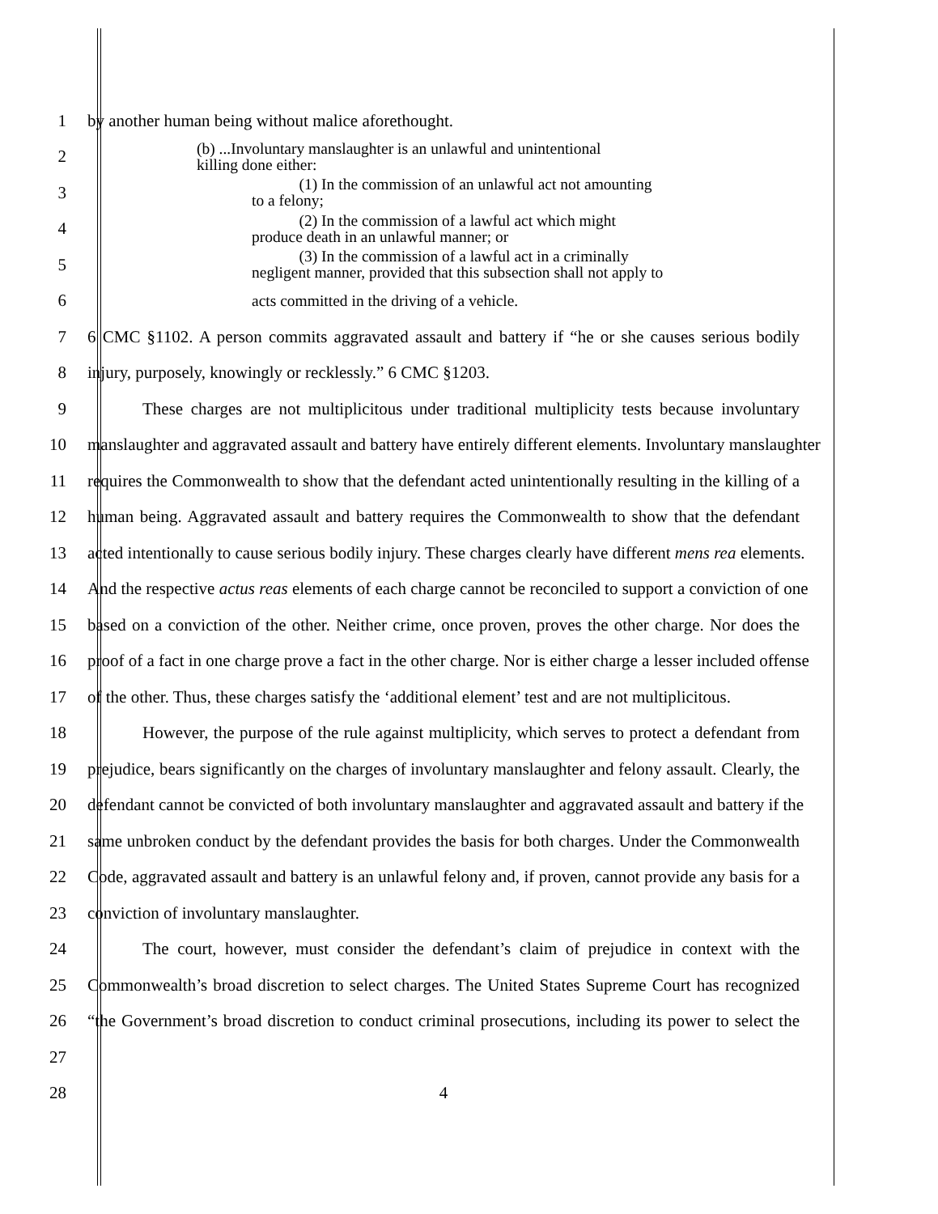1 by another human being without malice aforethought.
2
(b) ...Involuntary manslaughter is an unlawful and unintentional
killing done either:
3
(1) In the commission of an unlawful act not amounting
to a felony;
4
(2) In the commission of a lawful act which might
produce death in an unlawful manner; or
5
(3) In the commission of a lawful act in a criminally
negligent manner, provided that this subsection shall not apply to
6
acts committed in the driving of a vehicle.
7 6 CMC §1102. A person commits aggravated assault and battery if “he or she causes serious bodily
8 injury, purposely, knowingly or recklessly.” 6 CMC §1203.
9 These charges are not multiplicitous under traditional multiplicity tests because involuntary
10 manslaughter and aggravated assault and battery have entirely different elements. Involuntary manslaughter
11 requires the Commonwealth to show that the defendant acted unintentionally resulting in the killing of a
12 human being. Aggravated assault and battery requires the Commonwealth to show that the defendant
13 acted intentionally to cause serious bodily injury. These charges clearly have different mens rea elements.
14 And the respective actus reas elements of each charge cannot be reconciled to support a conviction of one
15 based on a conviction of the other. Neither crime, once proven, proves the other charge. Nor does the
16 proof of a fact in one charge prove a fact in the other charge. Nor is either charge a lesser included offense
17 of the other. Thus, these charges satisfy the ‘additional element’ test and are not multiplicitous.
18 However, the purpose of the rule against multiplicity, which serves to protect a defendant from
19 prejudice, bears significantly on the charges of involuntary manslaughter and felony assault. Clearly, the
20 defendant cannot be convicted of both involuntary manslaughter and aggravated assault and battery if the
21 same unbroken conduct by the defendant provides the basis for both charges. Under the Commonwealth
22 Code, aggravated assault and battery is an unlawful felony and, if proven, cannot provide any basis for a
23 conviction of involuntary manslaughter.
24 The court, however, must consider the defendant’s claim of prejudice in context with the
25 Commonwealth’s broad discretion to select charges. The United States Supreme Court has recognized
26 “the Government’s broad discretion to conduct criminal prosecutions, including its power to select the
27
28 4